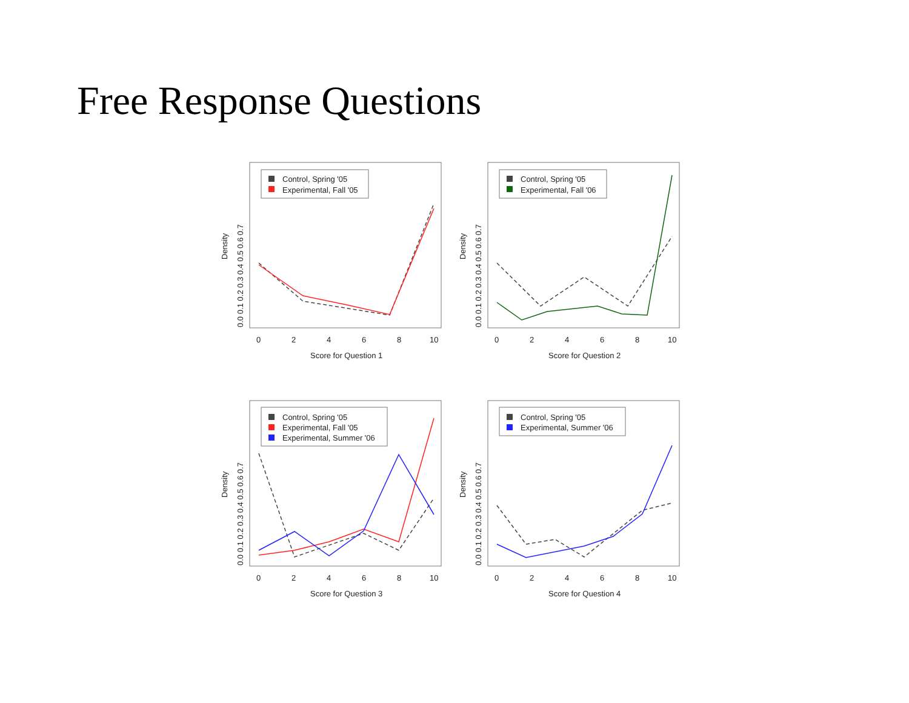Free Response Questions
Density
0.0 0.1 0.2 0.3 0.4 0.5 0.6 0.7
0
2
4
6
8
10
Score for Question 1
Control, Spring '05
Experimental, Fall '05
Density
0.0 0.1 0.2 0.3 0.4 0.5 0.6 0.7
0
2
4
6
8
10
Score for Question 2
Control, Spring '05
Experimental, Fall '06
Density
0.0 0.1 0.2 0.3 0.4 0.5 0.6 0.7
0
2
4
6
8
10
Score for Question 3
Control, Spring '05
Experimental, Fall '05
Experimental, Summer '06
Density
0.0 0.1 0.2 0.3 0.4 0.5 0.6 0.7
0
2
4
6
8
10
Score for Question 4
Control, Spring '05
Experimental, Summer '06